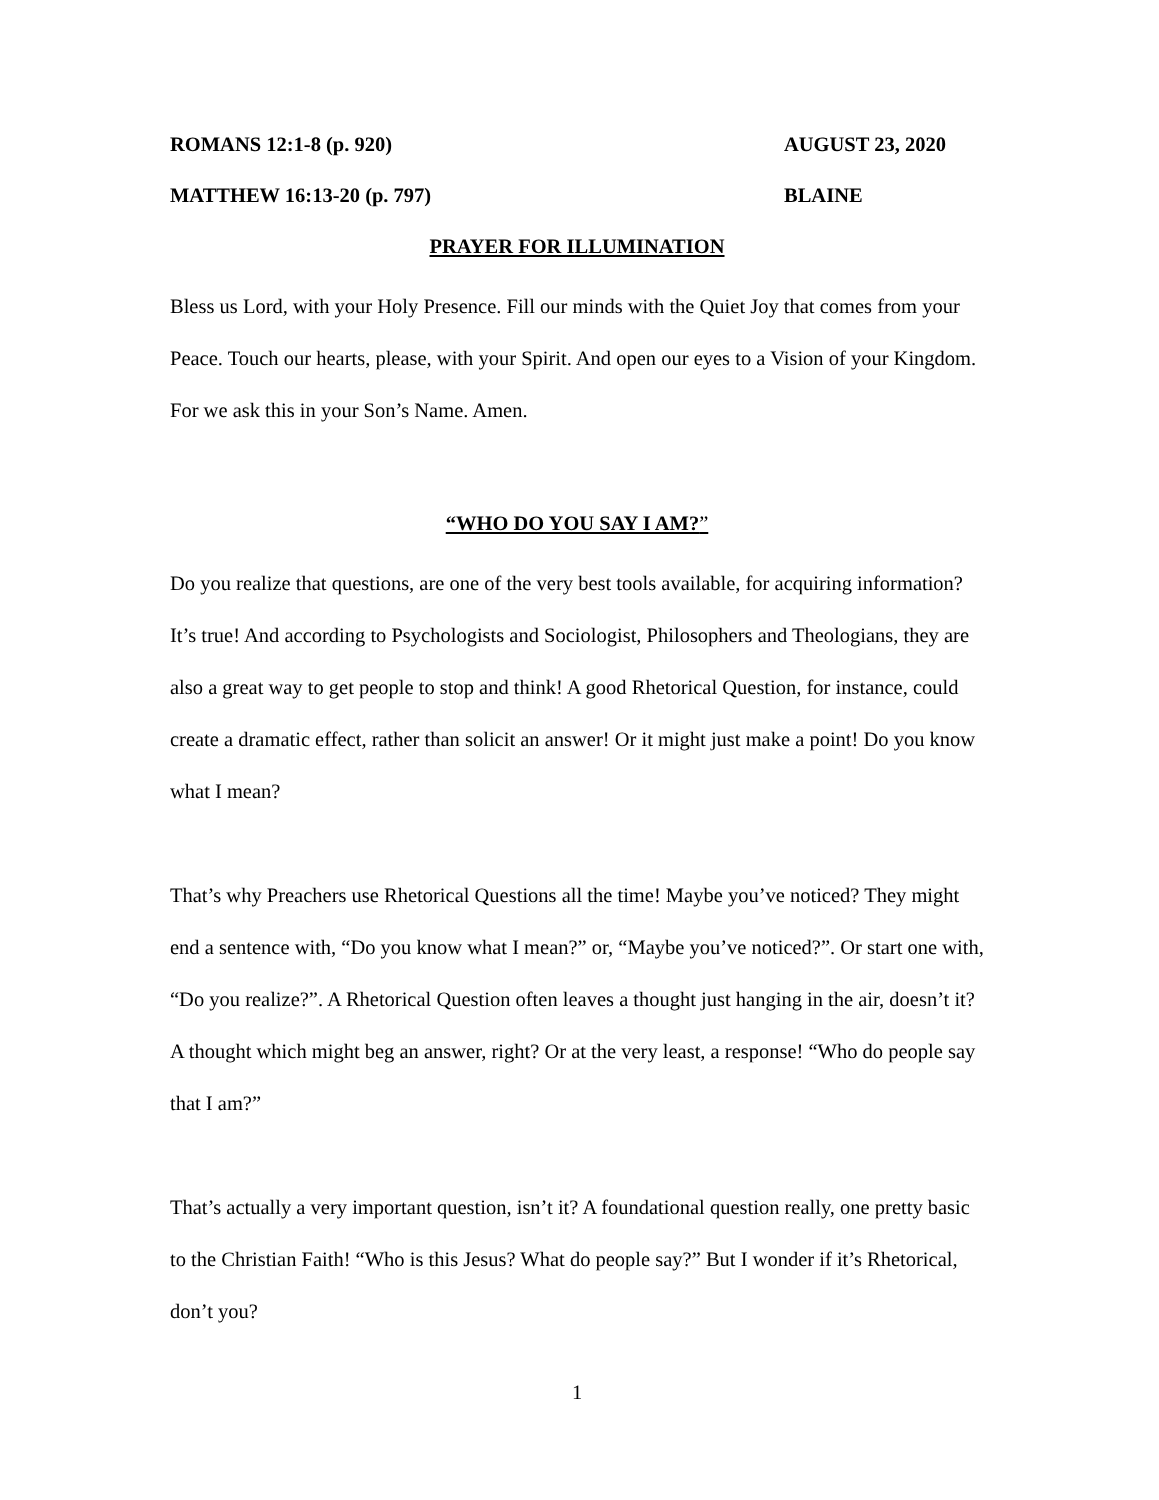ROMANS 12:1-8 (p. 920) AUGUST 23, 2020
MATTHEW 16:13-20 (p. 797) BLAINE
PRAYER FOR ILLUMINATION
Bless us Lord, with your Holy Presence. Fill our minds with the Quiet Joy that comes from your Peace. Touch our hearts, please, with your Spirit. And open our eyes to a Vision of your Kingdom. For we ask this in your Son’s Name. Amen.
“WHO DO YOU SAY I AM?”
Do you realize that questions, are one of the very best tools available, for acquiring information? It’s true! And according to Psychologists and Sociologist, Philosophers and Theologians, they are also a great way to get people to stop and think! A good Rhetorical Question, for instance, could create a dramatic effect, rather than solicit an answer! Or it might just make a point! Do you know what I mean?
That’s why Preachers use Rhetorical Questions all the time! Maybe you’ve noticed? They might end a sentence with, “Do you know what I mean?” or, “Maybe you’ve noticed?”. Or start one with, “Do you realize?”. A Rhetorical Question often leaves a thought just hanging in the air, doesn’t it? A thought which might beg an answer, right? Or at the very least, a response! “Who do people say that I am?”
That’s actually a very important question, isn’t it? A foundational question really, one pretty basic to the Christian Faith! “Who is this Jesus? What do people say?” But I wonder if it’s Rhetorical, don’t you?
1